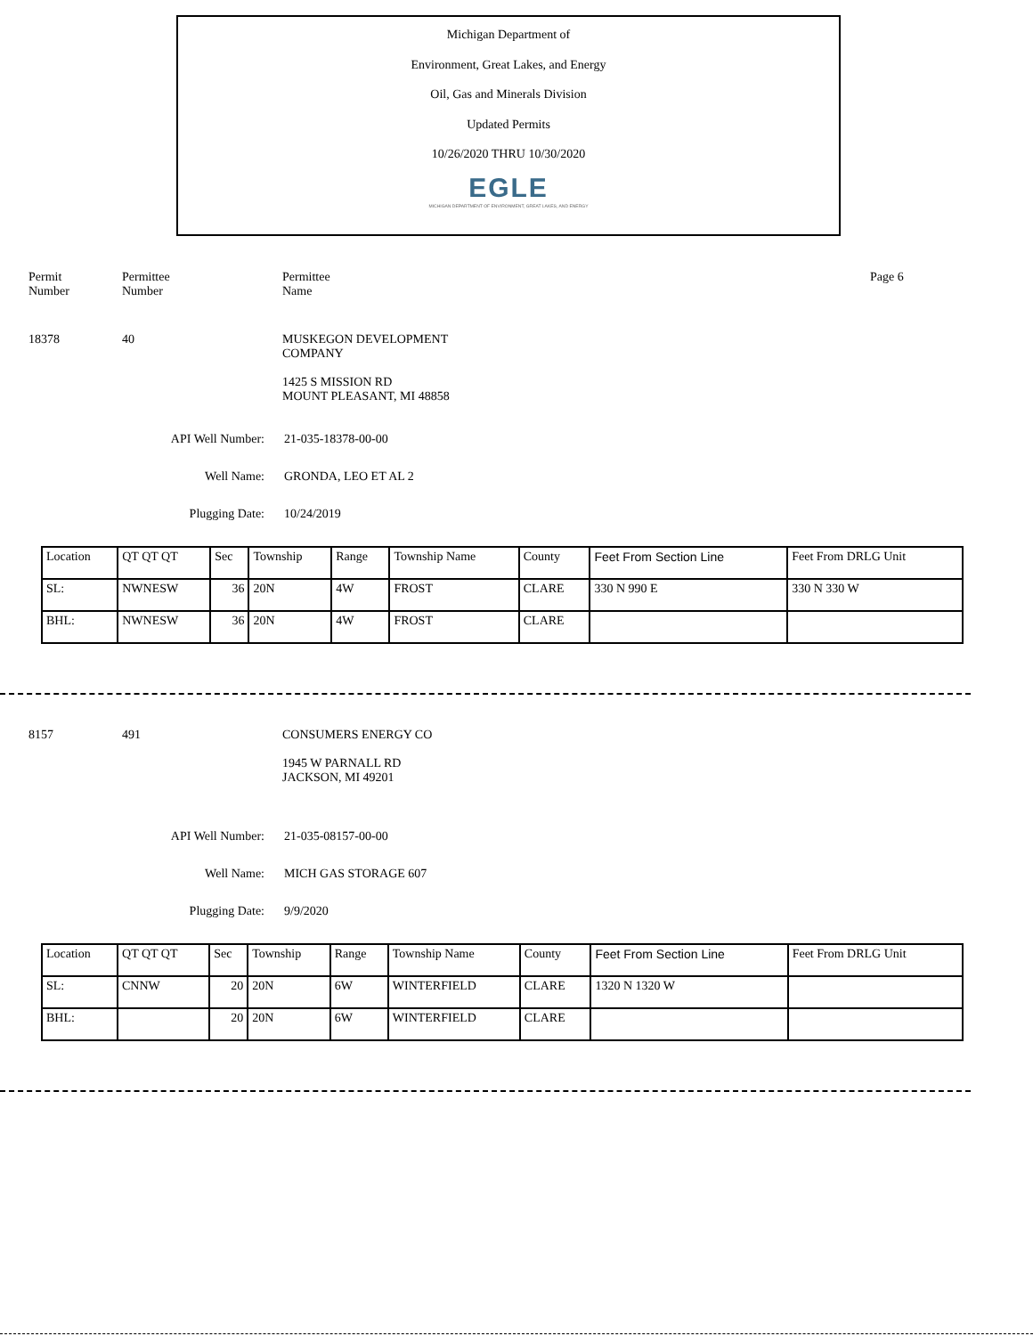Michigan Department of
Environment, Great Lakes, and Energy
Oil, Gas and Minerals Division
Updated Permits
10/26/2020 THRU 10/30/2020
EGLE
MICHIGAN DEPARTMENT OF ENVIRONMENT, GREAT LAKES, AND ENERGY
Permit
Number
Permittee
Number
Permittee
Name
Page 6
18378 40 MUSKEGON DEVELOPMENT
COMPANY
1425 S MISSION RD
MOUNT PLEASANT, MI 48858
API Well Number: 21-035-18378-00-00
Well Name: GRONDA, LEO ET AL 2
Plugging Date: 10/24/2019
| Location | QT QT QT | Sec | Township | Range | Township Name | County | Feet From Section Line | Feet From DRLG Unit |
| SL: | NWNESW | 36 | 20N | 4W | FROST | CLARE | 330 N 990 E | 330 N 330 W |
| BHL: | NWNESW | 36 | 20N | 4W | FROST | CLARE | | |
8157 491 CONSUMERS ENERGY CO
1945 W PARNALL RD
JACKSON, MI 49201
API Well Number: 21-035-08157-00-00
Well Name: MICH GAS STORAGE 607
Plugging Date: 9/9/2020
| Location | QT QT QT | Sec | Township | Range | Township Name | County | Feet From Section Line | Feet From DRLG Unit |
| SL: | CNNW | 20 | 20N | 6W | WINTERFIELD | CLARE | 1320 N 1320 W | |
| BHL: | | 20 | 20N | 6W | WINTERFIELD | CLARE | | |